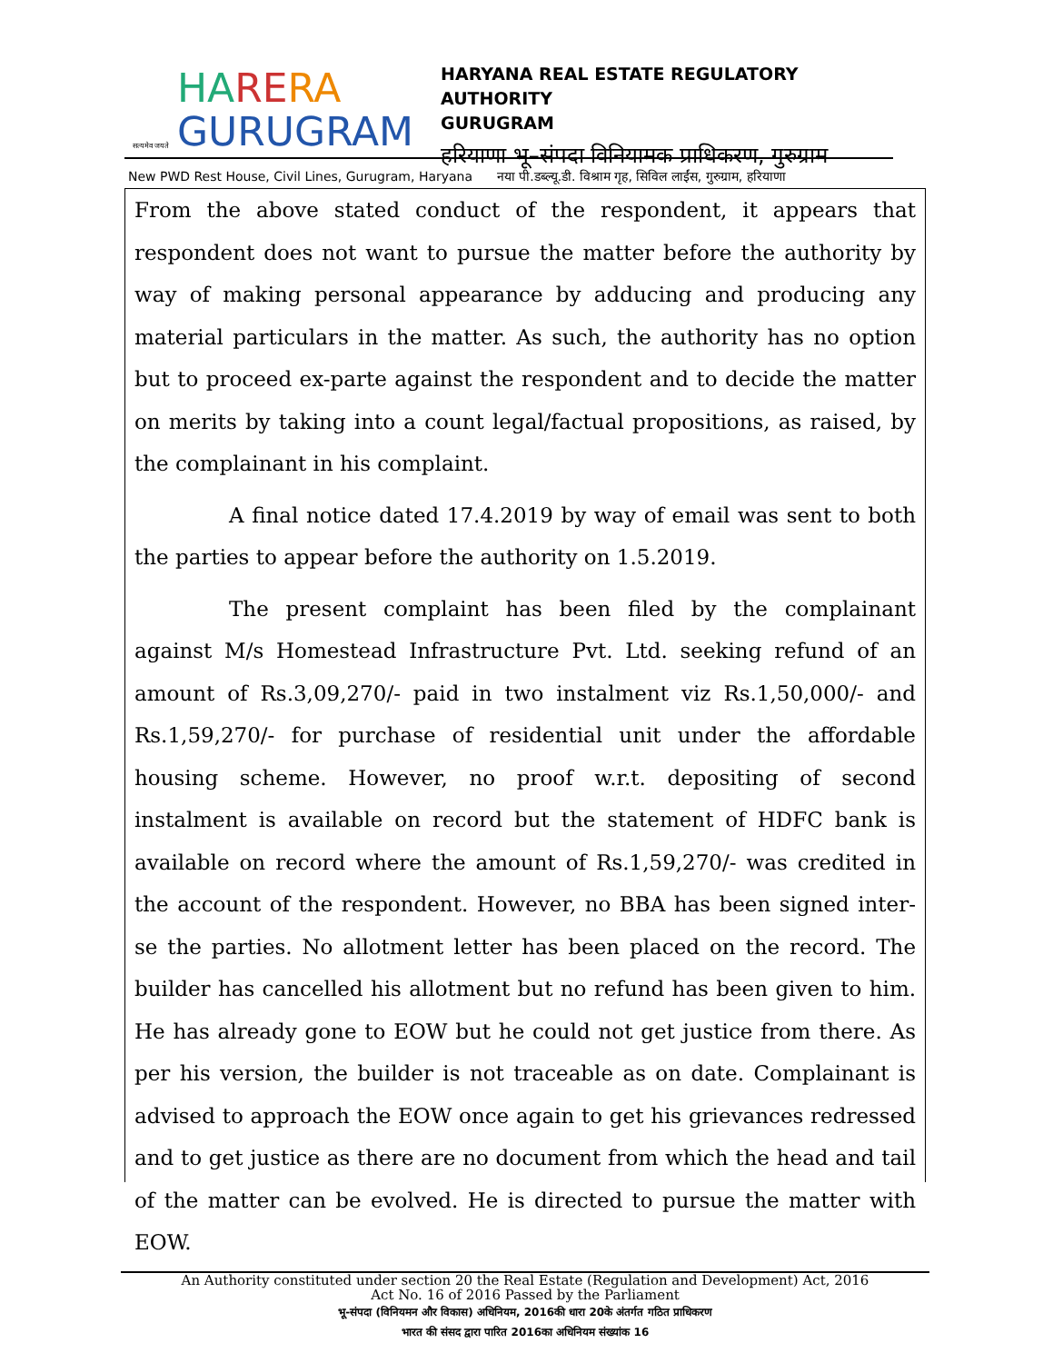सत्यमेव जयते
HA RE RA
GURUGRAM
HARYANA REAL ESTATE REGULATORY AUTHORITY
GURUGRAM
हरियाणा भू–संपदा विनियामक प्राधिकरण, गुरुग्राम
New PWD Rest House, Civil Lines, Gurugram, Haryana नया पी.डब्ल्यू.डी. विश्राम गृह, सिविल लाईंस, गुरुग्राम, हरियाणा
From the above stated conduct of the respondent, it appears that respondent does not want to pursue the matter before the authority by way of making personal appearance by adducing and producing any material particulars in the matter. As such, the authority has no option but to proceed ex-parte against the respondent and to decide the matter on merits by taking into a count legal/factual propositions, as raised, by the complainant in his complaint.
A final notice dated 17.4.2019 by way of email was sent to both the parties to appear before the authority on 1.5.2019.
The present complaint has been filed by the complainant against M/s Homestead Infrastructure Pvt. Ltd. seeking refund of an amount of Rs.3,09,270/- paid in two instalment viz Rs.1,50,000/- and Rs.1,59,270/- for purchase of residential unit under the affordable housing scheme. However, no proof w.r.t. depositing of second instalment is available on record but the statement of HDFC bank is available on record where the amount of Rs.1,59,270/- was credited in the account of the respondent. However, no BBA has been signed inter-se the parties. No allotment letter has been placed on the record. The builder has cancelled his allotment but no refund has been given to him. He has already gone to EOW but he could not get justice from there. As per his version, the builder is not traceable as on date. Complainant is advised to approach the EOW once again to get his grievances redressed and to get justice as there are no document from which the head and tail of the matter can be evolved. He is directed to pursue the matter with EOW.
An Authority constituted under section 20 the Real Estate (Regulation and Development) Act, 2016
Act No. 16 of 2016 Passed by the Parliament
भू-संपदा (विनियमन और विकास) अधिनियम, 2016की धारा 20के अंतर्गत गठित प्राधिकरण
भारत की संसद द्वारा पारित 2016का अधिनियम संख्यांक 16